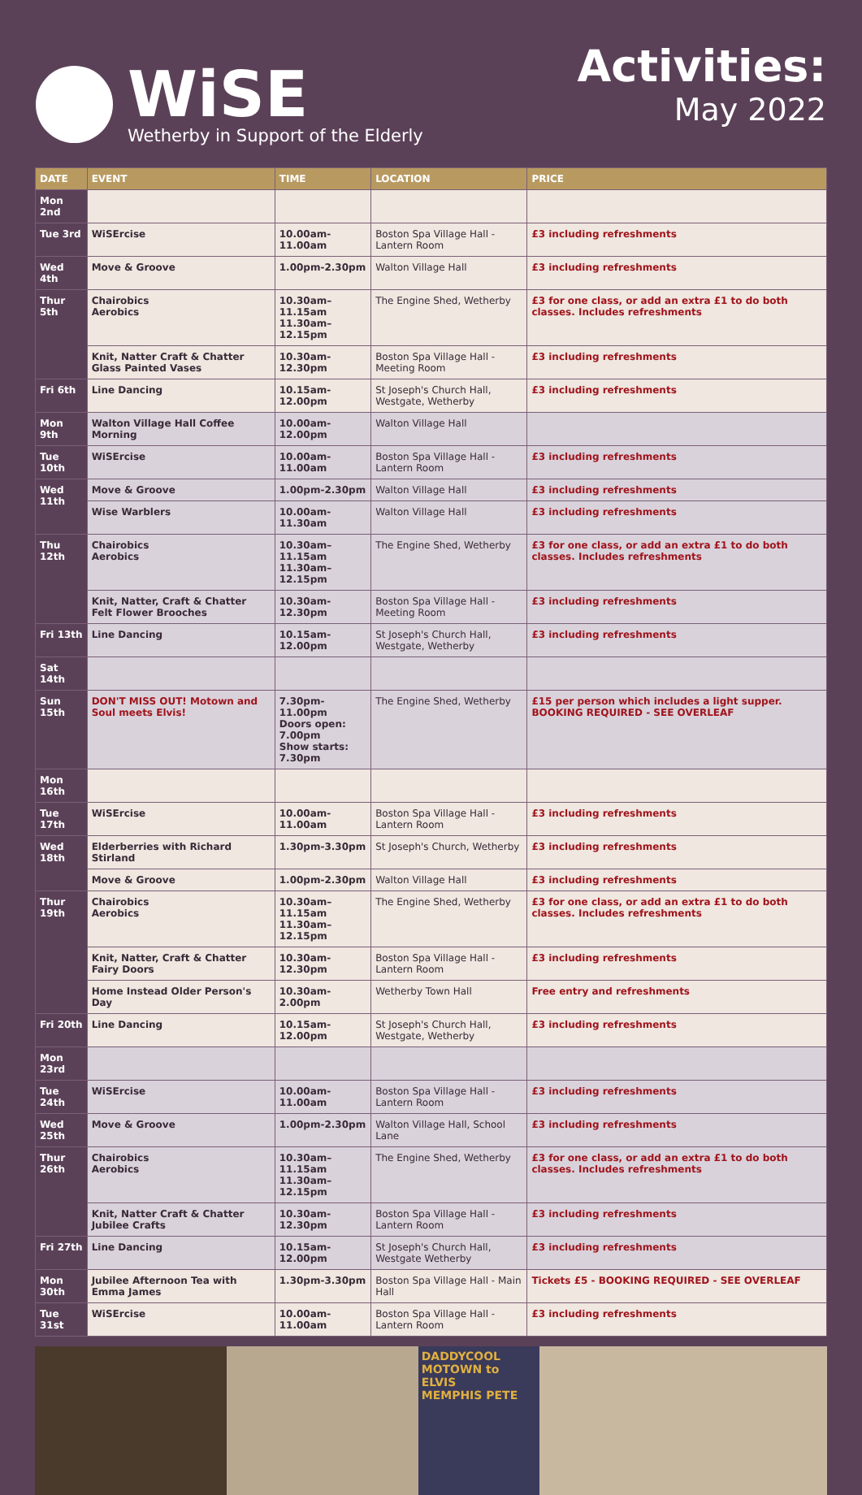WiSE
Wetherby in Support of the Elderly
Activities:
May 2022
| DATE | EVENT | TIME | LOCATION | PRICE |
| --- | --- | --- | --- | --- |
| Mon 2nd | | | | |
| Tue 3rd | WiSErcise | 10.00am-11.00am | Boston Spa Village Hall - Lantern Room | £3 including refreshments |
| Wed 4th | Move & Groove | 1.00pm-2.30pm | Walton Village Hall | £3 including refreshments |
| Thur 5th | Chairobics Aerobics | 10.30am–11.15am 11.30am–12.15pm | The Engine Shed, Wetherby | £3 for one class, or add an extra £1 to do both classes. Includes refreshments |
| | Knit, Natter Craft & Chatter Glass Painted Vases | 10.30am-12.30pm | Boston Spa Village Hall - Meeting Room | £3 including refreshments |
| Fri 6th | Line Dancing | 10.15am-12.00pm | St Joseph's Church Hall, Westgate, Wetherby | £3 including refreshments |
| Mon 9th | Walton Village Hall Coffee Morning | 10.00am-12.00pm | Walton Village Hall | |
| Tue 10th | WiSErcise | 10.00am-11.00am | Boston Spa Village Hall - Lantern Room | £3 including refreshments |
| Wed 11th | Move & Groove | 1.00pm-2.30pm | Walton Village Hall | £3 including refreshments |
| | Wise Warblers | 10.00am-11.30am | Walton Village Hall | £3 including refreshments |
| Thu 12th | Chairobics Aerobics | 10.30am–11.15am 11.30am–12.15pm | The Engine Shed, Wetherby | £3 for one class, or add an extra £1 to do both classes. Includes refreshments |
| | Knit, Natter, Craft & Chatter Felt Flower Brooches | 10.30am-12.30pm | Boston Spa Village Hall - Meeting Room | £3 including refreshments |
| Fri 13th | Line Dancing | 10.15am-12.00pm | St Joseph's Church Hall, Westgate, Wetherby | £3 including refreshments |
| Sat 14th | | | | |
| Sun 15th | DON'T MISS OUT! Motown and Soul meets Elvis! | 7.30pm-11.00pm Doors open: 7.00pm Show starts: 7.30pm | The Engine Shed, Wetherby | £15 per person which includes a light supper. BOOKING REQUIRED - SEE OVERLEAF |
| Mon 16th | | | | |
| Tue 17th | WiSErcise | 10.00am-11.00am | Boston Spa Village Hall - Lantern Room | £3 including refreshments |
| Wed 18th | Elderberries with Richard Stirland | 1.30pm-3.30pm | St Joseph's Church, Wetherby | £3 including refreshments |
| | Move & Groove | 1.00pm-2.30pm | Walton Village Hall | £3 including refreshments |
| Thur 19th | Chairobics Aerobics | 10.30am–11.15am 11.30am–12.15pm | The Engine Shed, Wetherby | £3 for one class, or add an extra £1 to do both classes. Includes refreshments |
| | Knit, Natter, Craft & Chatter Fairy Doors | 10.30am-12.30pm | Boston Spa Village Hall - Lantern Room | £3 including refreshments |
| | Home Instead Older Person's Day | 10.30am-2.00pm | Wetherby Town Hall | Free entry and refreshments |
| Fri 20th | Line Dancing | 10.15am-12.00pm | St Joseph's Church Hall, Westgate, Wetherby | £3 including refreshments |
| Mon 23rd | | | | |
| Tue 24th | WiSErcise | 10.00am-11.00am | Boston Spa Village Hall - Lantern Room | £3 including refreshments |
| Wed 25th | Move & Groove | 1.00pm-2.30pm | Walton Village Hall, School Lane | £3 including refreshments |
| Thur 26th | Chairobics Aerobics | 10.30am–11.15am 11.30am–12.15pm | The Engine Shed, Wetherby | £3 for one class, or add an extra £1 to do both classes. Includes refreshments |
| | Knit, Natter Craft & Chatter Jubilee Crafts | 10.30am-12.30pm | Boston Spa Village Hall - Lantern Room | £3 including refreshments |
| Fri 27th | Line Dancing | 10.15am-12.00pm | St Joseph's Church Hall, Westgate Wetherby | £3 including refreshments |
| Mon 30th | Jubilee Afternoon Tea with Emma James | 1.30pm-3.30pm | Boston Spa Village Hall - Main Hall | Tickets £5 - BOOKING REQUIRED - SEE OVERLEAF |
| Tue 31st | WiSErcise | 10.00am-11.00am | Boston Spa Village Hall - Lantern Room | £3 including refreshments |
DADDYCOOL
MOTOWN to ELVIS
MEMPHIS PETE